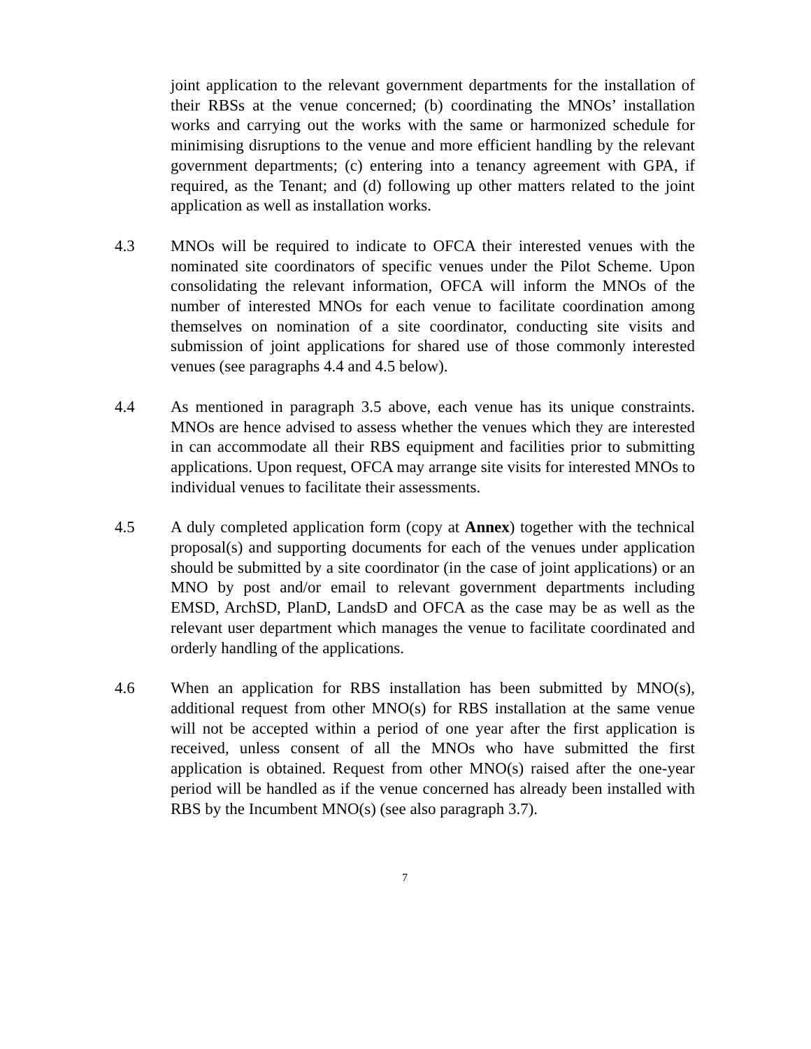joint application to the relevant government departments for the installation of their RBSs at the venue concerned; (b) coordinating the MNOs’ installation works and carrying out the works with the same or harmonized schedule for minimising disruptions to the venue and more efficient handling by the relevant government departments; (c) entering into a tenancy agreement with GPA, if required, as the Tenant; and (d) following up other matters related to the joint application as well as installation works.
4.3 MNOs will be required to indicate to OFCA their interested venues with the nominated site coordinators of specific venues under the Pilot Scheme. Upon consolidating the relevant information, OFCA will inform the MNOs of the number of interested MNOs for each venue to facilitate coordination among themselves on nomination of a site coordinator, conducting site visits and submission of joint applications for shared use of those commonly interested venues (see paragraphs 4.4 and 4.5 below).
4.4 As mentioned in paragraph 3.5 above, each venue has its unique constraints. MNOs are hence advised to assess whether the venues which they are interested in can accommodate all their RBS equipment and facilities prior to submitting applications. Upon request, OFCA may arrange site visits for interested MNOs to individual venues to facilitate their assessments.
4.5 A duly completed application form (copy at Annex) together with the technical proposal(s) and supporting documents for each of the venues under application should be submitted by a site coordinator (in the case of joint applications) or an MNO by post and/or email to relevant government departments including EMSD, ArchSD, PlanD, LandsD and OFCA as the case may be as well as the relevant user department which manages the venue to facilitate coordinated and orderly handling of the applications.
4.6 When an application for RBS installation has been submitted by MNO(s), additional request from other MNO(s) for RBS installation at the same venue will not be accepted within a period of one year after the first application is received, unless consent of all the MNOs who have submitted the first application is obtained. Request from other MNO(s) raised after the one-year period will be handled as if the venue concerned has already been installed with RBS by the Incumbent MNO(s) (see also paragraph 3.7).
7